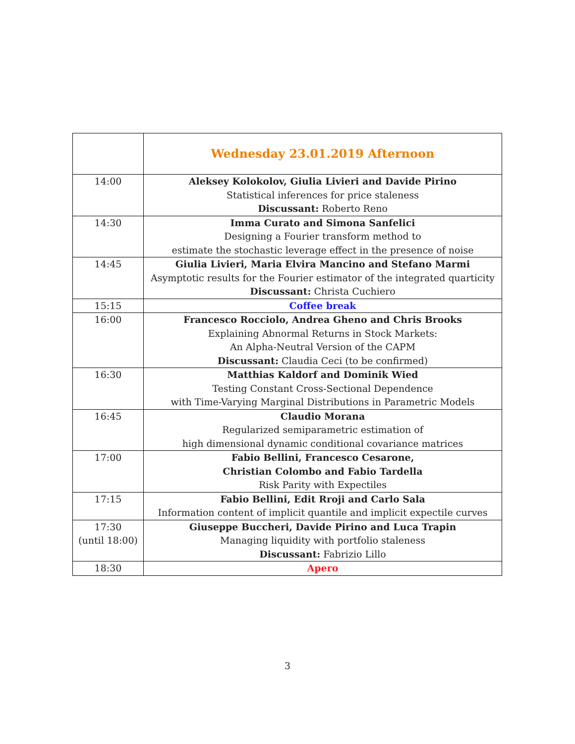| | Wednesday 23.01.2019 Afternoon |
| 14:00 | Aleksey Kolokolov, Giulia Livieri and Davide Pirino Statistical inferences for price staleness Discussant: Roberto Reno |
| 14:30 | Imma Curato and Simona Sanfelici Designing a Fourier transform method to estimate the stochastic leverage effect in the presence of noise |
| 14:45 | Giulia Livieri, Maria Elvira Mancino and Stefano Marmi Asymptotic results for the Fourier estimator of the integrated quarticity Discussant: Christa Cuchiero |
| 15:15 | Coffee break |
| 16:00 | Francesco Rocciolo, Andrea Gheno and Chris Brooks Explaining Abnormal Returns in Stock Markets: An Alpha-Neutral Version of the CAPM Discussant: Claudia Ceci (to be confirmed) |
| 16:30 | Matthias Kaldorf and Dominik Wied Testing Constant Cross-Sectional Dependence with Time-Varying Marginal Distributions in Parametric Models |
| 16:45 | Claudio Morana Regularized semiparametric estimation of high dimensional dynamic conditional covariance matrices |
| 17:00 | Fabio Bellini, Francesco Cesarone, Christian Colombo and Fabio Tardella Risk Parity with Expectiles |
| 17:15 | Fabio Bellini, Edit Rroji and Carlo Sala Information content of implicit quantile and implicit expectile curves |
| 17:30 (until 18:00) | Giuseppe Buccheri, Davide Pirino and Luca Trapin Managing liquidity with portfolio staleness Discussant: Fabrizio Lillo |
| 18:30 | Apero |
3